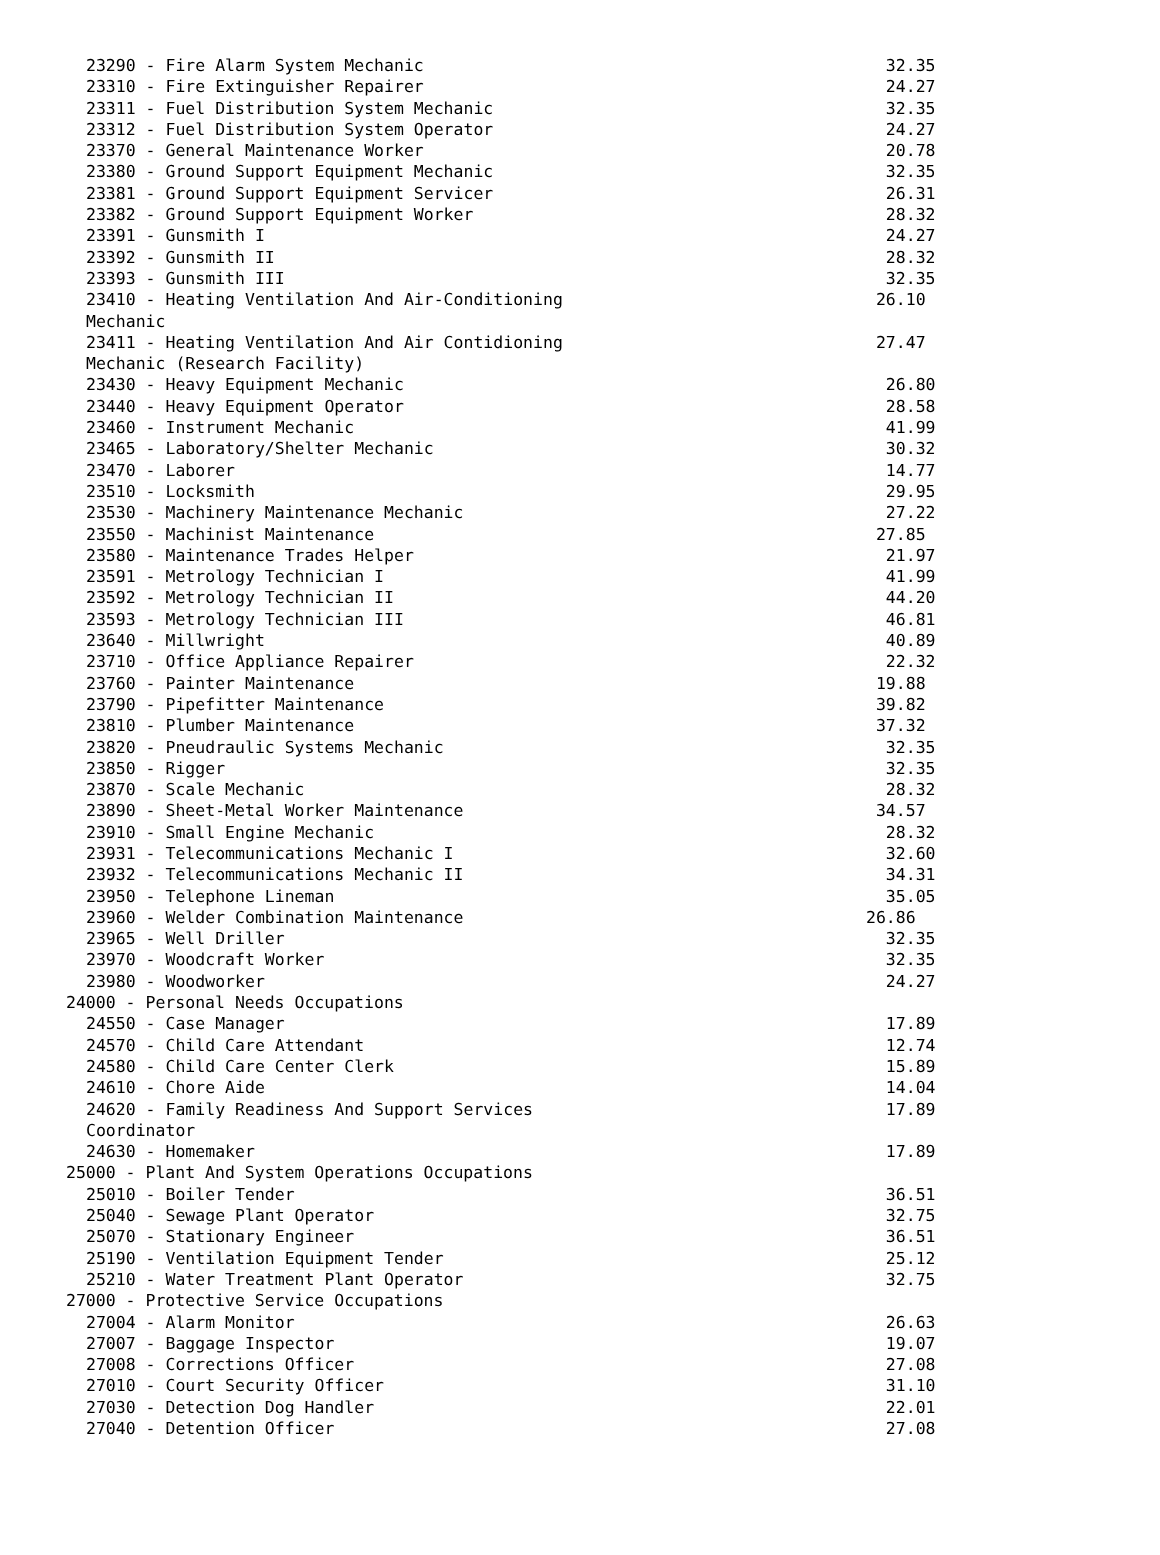| 23290 - Fire Alarm System Mechanic | 32.35 |
| 23310 - Fire Extinguisher Repairer | 24.27 |
| 23311 - Fuel Distribution System Mechanic | 32.35 |
| 23312 - Fuel Distribution System Operator | 24.27 |
| 23370 - General Maintenance Worker | 20.78 |
| 23380 - Ground Support Equipment Mechanic | 32.35 |
| 23381 - Ground Support Equipment Servicer | 26.31 |
| 23382 - Ground Support Equipment Worker | 28.32 |
| 23391 - Gunsmith I | 24.27 |
| 23392 - Gunsmith II | 28.32 |
| 23393 - Gunsmith III | 32.35 |
| 23410 - Heating Ventilation And Air-Conditioning Mechanic | 26.10 |
| 23411 - Heating Ventilation And Air Contidioning Mechanic (Research Facility) | 27.47 |
| 23430 - Heavy Equipment Mechanic | 26.80 |
| 23440 - Heavy Equipment Operator | 28.58 |
| 23460 - Instrument Mechanic | 41.99 |
| 23465 - Laboratory/Shelter Mechanic | 30.32 |
| 23470 - Laborer | 14.77 |
| 23510 - Locksmith | 29.95 |
| 23530 - Machinery Maintenance Mechanic | 27.22 |
| 23550 - Machinist Maintenance | 27.85 |
| 23580 - Maintenance Trades Helper | 21.97 |
| 23591 - Metrology Technician I | 41.99 |
| 23592 - Metrology Technician II | 44.20 |
| 23593 - Metrology Technician III | 46.81 |
| 23640 - Millwright | 40.89 |
| 23710 - Office Appliance Repairer | 22.32 |
| 23760 - Painter Maintenance | 19.88 |
| 23790 - Pipefitter Maintenance | 39.82 |
| 23810 - Plumber Maintenance | 37.32 |
| 23820 - Pneudraulic Systems Mechanic | 32.35 |
| 23850 - Rigger | 32.35 |
| 23870 - Scale Mechanic | 28.32 |
| 23890 - Sheet-Metal Worker Maintenance | 34.57 |
| 23910 - Small Engine Mechanic | 28.32 |
| 23931 - Telecommunications Mechanic I | 32.60 |
| 23932 - Telecommunications Mechanic II | 34.31 |
| 23950 - Telephone Lineman | 35.05 |
| 23960 - Welder Combination Maintenance | 26.86 |
| 23965 - Well Driller | 32.35 |
| 23970 - Woodcraft Worker | 32.35 |
| 23980 - Woodworker | 24.27 |
| 24000 - Personal Needs Occupations | |
| 24550 - Case Manager | 17.89 |
| 24570 - Child Care Attendant | 12.74 |
| 24580 - Child Care Center Clerk | 15.89 |
| 24610 - Chore Aide | 14.04 |
| 24620 - Family Readiness And Support Services Coordinator | 17.89 |
| 24630 - Homemaker | 17.89 |
| 25000 - Plant And System Operations Occupations | |
| 25010 - Boiler Tender | 36.51 |
| 25040 - Sewage Plant Operator | 32.75 |
| 25070 - Stationary Engineer | 36.51 |
| 25190 - Ventilation Equipment Tender | 25.12 |
| 25210 - Water Treatment Plant Operator | 32.75 |
| 27000 - Protective Service Occupations | |
| 27004 - Alarm Monitor | 26.63 |
| 27007 - Baggage Inspector | 19.07 |
| 27008 - Corrections Officer | 27.08 |
| 27010 - Court Security Officer | 31.10 |
| 27030 - Detection Dog Handler | 22.01 |
| 27040 - Detention Officer | 27.08 |